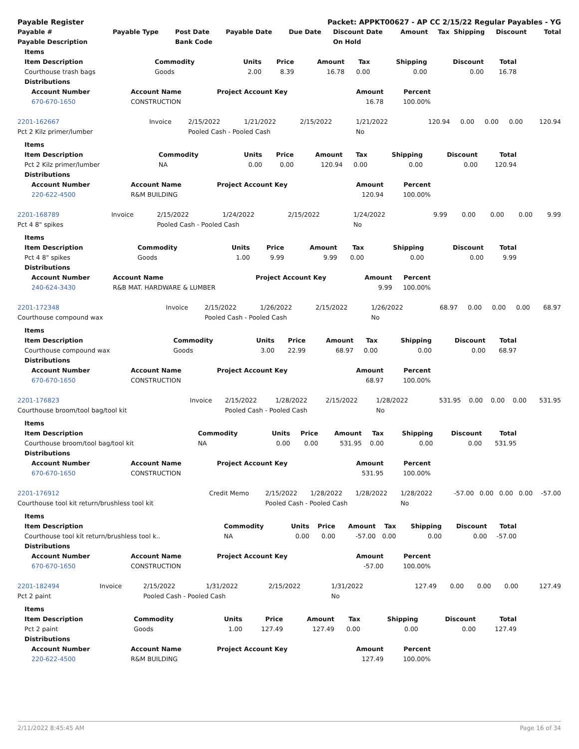Payable Register Packet: APPKT00627 - AP CC 2/15/22 Regular Payables - YG
| Payable # | Payable Type | Post Date | Payable Date | Due Date | Discount Date | Amount | Tax | Shipping | Discount | Total |
| --- | --- | --- | --- | --- | --- | --- | --- | --- | --- | --- |
| Payable Description | | Bank Code | | | On Hold | | | | | |
| Items | | | | | | | | |
| --- | --- | --- | --- | --- | --- | --- | --- | --- |
| Item Description | Commodity | Units | Price | Amount | Tax | Shipping | Discount | Total |
| Courthouse trash bags | Goods | 2.00 | 8.39 | 16.78 | 0.00 | 0.00 | 0.00 | 16.78 |
| Distributions | | | | | | | | |
| Account Number | Account Name | Project Account Key | Amount | Percent |
| --- | --- | --- | --- | --- |
| 670-670-1650 | CONSTRUCTION | | 16.78 | 100.00% |
| 2201-162667 | Invoice | 2/15/2022 | 1/21/2022 | 2/15/2022 | 1/21/2022 | 120.94 | 0.00 | 0.00 | 0.00 | 120.94 |
| Pct 2 Kilz primer/lumber | | Pooled Cash - Pooled Cash | | | No | | | | | |
| Items | | | | | | | | |
| --- | --- | --- | --- | --- | --- | --- | --- | --- |
| Item Description | Commodity | Units | Price | Amount | Tax | Shipping | Discount | Total |
| Pct 2 Kilz primer/lumber | NA | 0.00 | 0.00 | 120.94 | 0.00 | 0.00 | 0.00 | 120.94 |
| Distributions | | | | | | | | |
| Account Number | Account Name | Project Account Key | Amount | Percent |
| --- | --- | --- | --- | --- |
| 220-622-4500 | R&M BUILDING | | 120.94 | 100.00% |
| 2201-168789 | Invoice | 2/15/2022 | 1/24/2022 | 2/15/2022 | 1/24/2022 | 9.99 | 0.00 | 0.00 | 0.00 | 9.99 |
| Pct 4 8" spikes | | Pooled Cash - Pooled Cash | | | No | | | | | |
| Items | | | | | | | | |
| --- | --- | --- | --- | --- | --- | --- | --- | --- |
| Item Description | Commodity | Units | Price | Amount | Tax | Shipping | Discount | Total |
| Pct 4 8" spikes | Goods | 1.00 | 9.99 | 9.99 | 0.00 | 0.00 | 0.00 | 9.99 |
| Distributions | | | | | | | | |
| Account Number | Account Name | Project Account Key | Amount | Percent |
| --- | --- | --- | --- | --- |
| 240-624-3430 | R&B MAT. HARDWARE & LUMBER | | 9.99 | 100.00% |
| 2201-172348 | Invoice | 2/15/2022 | 1/26/2022 | 2/15/2022 | 1/26/2022 | 68.97 | 0.00 | 0.00 | 0.00 | 68.97 |
| Courthouse compound wax | | Pooled Cash - Pooled Cash | | | No | | | | | |
| Items | | | | | | | | |
| --- | --- | --- | --- | --- | --- | --- | --- | --- |
| Item Description | Commodity | Units | Price | Amount | Tax | Shipping | Discount | Total |
| Courthouse compound wax | Goods | 3.00 | 22.99 | 68.97 | 0.00 | 0.00 | 0.00 | 68.97 |
| Distributions | | | | | | | | |
| Account Number | Account Name | Project Account Key | Amount | Percent |
| --- | --- | --- | --- | --- |
| 670-670-1650 | CONSTRUCTION | | 68.97 | 100.00% |
| 2201-176823 | Invoice | 2/15/2022 | 1/28/2022 | 2/15/2022 | 1/28/2022 | 531.95 | 0.00 | 0.00 | 0.00 | 531.95 |
| Courthouse broom/tool bag/tool kit | | Pooled Cash - Pooled Cash | | | No | | | | | |
| Items | | | | | | | | |
| --- | --- | --- | --- | --- | --- | --- | --- | --- |
| Item Description | Commodity | Units | Price | Amount | Tax | Shipping | Discount | Total |
| Courthouse broom/tool bag/tool kit | NA | 0.00 | 0.00 | 531.95 | 0.00 | 0.00 | 0.00 | 531.95 |
| Distributions | | | | | | | | |
| Account Number | Account Name | Project Account Key | Amount | Percent |
| --- | --- | --- | --- | --- |
| 670-670-1650 | CONSTRUCTION | | 531.95 | 100.00% |
| 2201-176912 | Credit Memo | 2/15/2022 | 1/28/2022 | 1/28/2022 | 1/28/2022 | -57.00 | 0.00 | 0.00 | 0.00 | -57.00 |
| Courthouse tool kit return/brushless tool kit | | Pooled Cash - Pooled Cash | | | No | | | | | |
| Items | | | | | | | | |
| --- | --- | --- | --- | --- | --- | --- | --- | --- |
| Item Description | Commodity | Units | Price | Amount | Tax | Shipping | Discount | Total |
| Courthouse tool kit return/brushless tool k.. | NA | 0.00 | 0.00 | -57.00 | 0.00 | 0.00 | 0.00 | -57.00 |
| Distributions | | | | | | | | |
| Account Number | Account Name | Project Account Key | Amount | Percent |
| --- | --- | --- | --- | --- |
| 670-670-1650 | CONSTRUCTION | | -57.00 | 100.00% |
| 2201-182494 | Invoice | 2/15/2022 | 1/31/2022 | 2/15/2022 | 1/31/2022 | 127.49 | 0.00 | 0.00 | 0.00 | 127.49 |
| Pct 2 paint | | Pooled Cash - Pooled Cash | | | No | | | | | |
| Items | | | | | | | | |
| --- | --- | --- | --- | --- | --- | --- | --- | --- |
| Item Description | Commodity | Units | Price | Amount | Tax | Shipping | Discount | Total |
| Pct 2 paint | Goods | 1.00 | 127.49 | 127.49 | 0.00 | 0.00 | 0.00 | 127.49 |
| Distributions | | | | | | | | |
| Account Number | Account Name | Project Account Key | Amount | Percent |
| --- | --- | --- | --- | --- |
| 220-622-4500 | R&M BUILDING | | 127.49 | 100.00% |
2/11/2022 8:45:45 AM Page 16 of 34